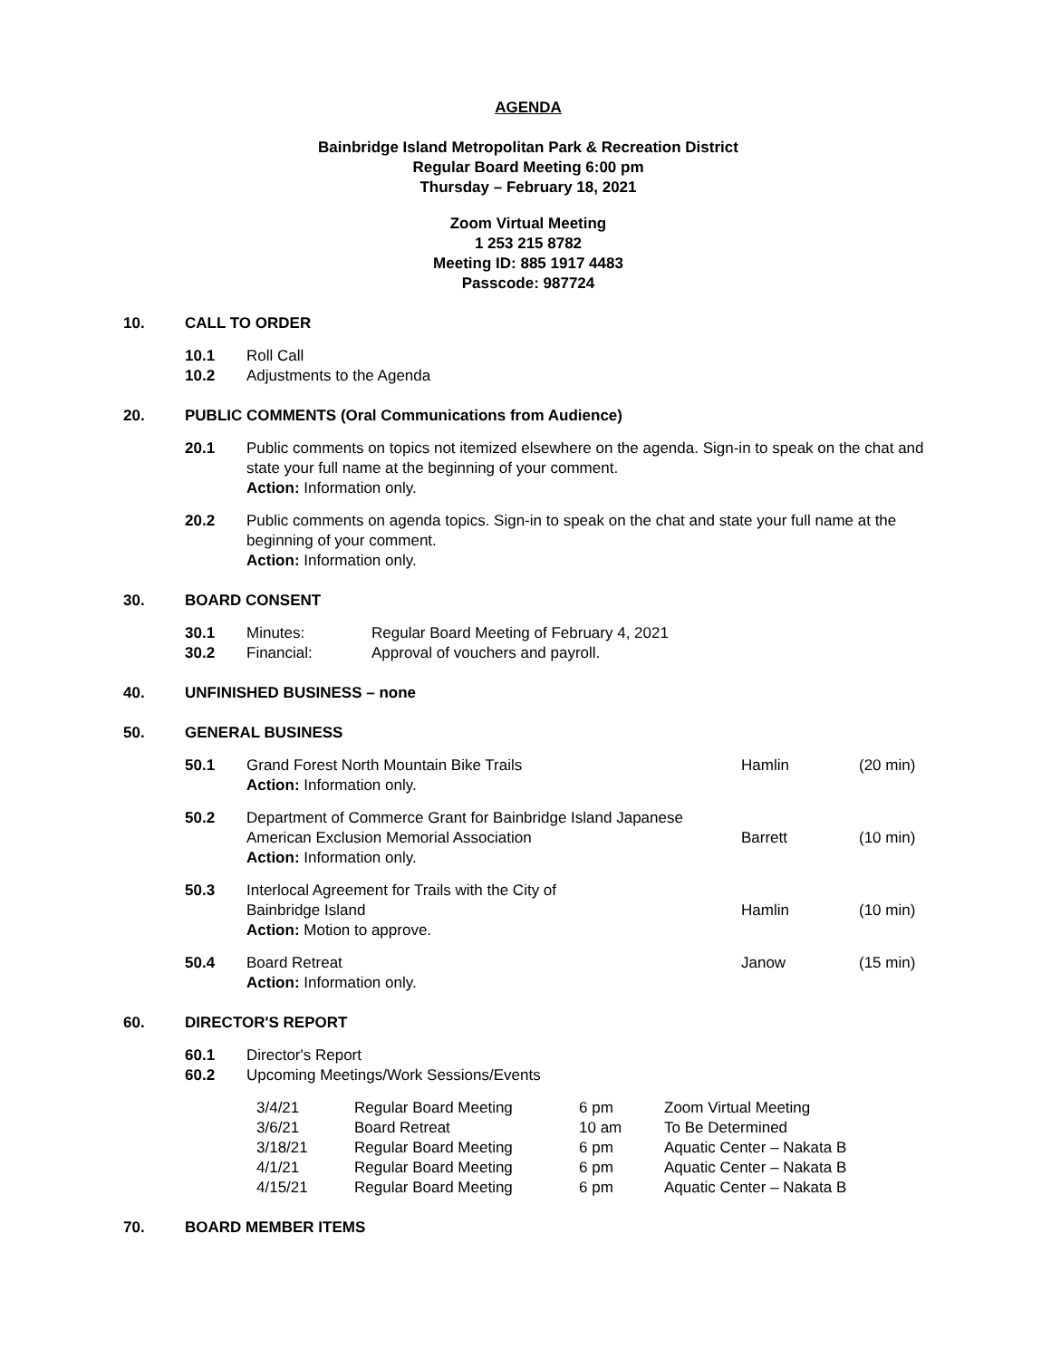AGENDA
Bainbridge Island Metropolitan Park & Recreation District
Regular Board Meeting 6:00 pm
Thursday – February 18, 2021
Zoom Virtual Meeting
1 253 215 8782
Meeting ID: 885 1917 4483
Passcode: 987724
10. CALL TO ORDER
| 10.1 | Roll Call |
| 10.2 | Adjustments to the Agenda |
20. PUBLIC COMMENTS (Oral Communications from Audience)
| 20.1 | Public comments on topics not itemized elsewhere on the agenda. Sign-in to speak on the chat and state your full name at the beginning of your comment. Action: Information only. |
| 20.2 | Public comments on agenda topics. Sign-in to speak on the chat and state your full name at the beginning of your comment. Action: Information only. |
30. BOARD CONSENT
| 30.1 | Minutes: | Regular Board Meeting of February 4, 2021 |
| 30.2 | Financial: | Approval of vouchers and payroll. |
40. UNFINISHED BUSINESS – none
50. GENERAL BUSINESS
| 50.1 | Grand Forest North Mountain Bike Trails Action: Information only. | Hamlin | (20 min) |
| 50.2 | Department of Commerce Grant for Bainbridge Island Japanese American Exclusion Memorial Association Action: Information only. | Barrett | (10 min) |
| 50.3 | Interlocal Agreement for Trails with the City of Bainbridge Island Action: Motion to approve. | Hamlin | (10 min) |
| 50.4 | Board Retreat Action: Information only. | Janow | (15 min) |
60. DIRECTOR'S REPORT
| 60.1 | Director's Report |
| 60.2 | Upcoming Meetings/Work Sessions/Events |
| 3/4/21 | Regular Board Meeting | 6 pm | Zoom Virtual Meeting |
| 3/6/21 | Board Retreat | 10 am | To Be Determined |
| 3/18/21 | Regular Board Meeting | 6 pm | Aquatic Center – Nakata B |
| 4/1/21 | Regular Board Meeting | 6 pm | Aquatic Center – Nakata B |
| 4/15/21 | Regular Board Meeting | 6 pm | Aquatic Center – Nakata B |
70. BOARD MEMBER ITEMS